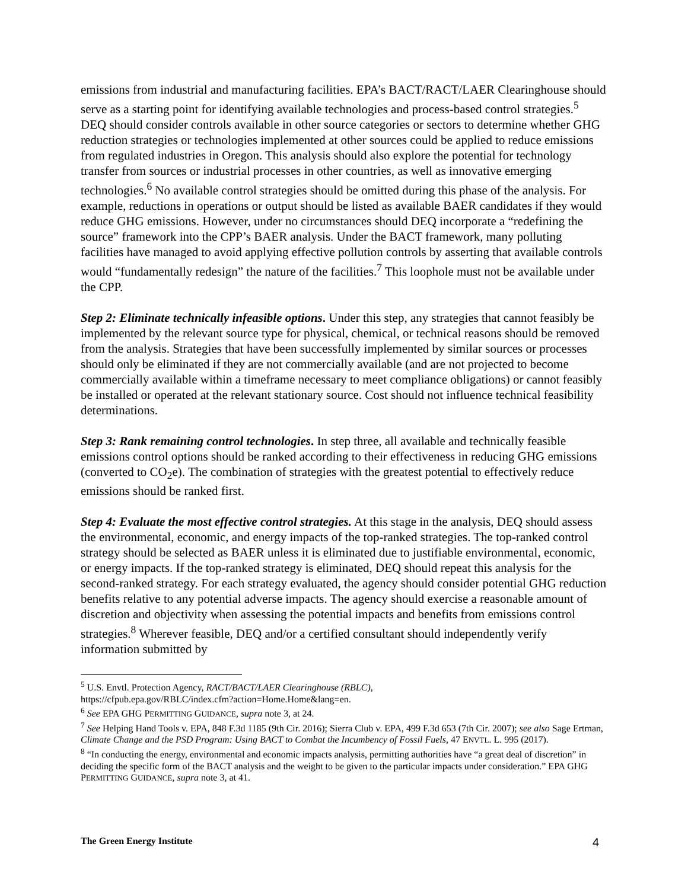emissions from industrial and manufacturing facilities. EPA’s BACT/RACT/LAER Clearinghouse should serve as a starting point for identifying available technologies and process-based control strategies.<sup>5</sup> DEQ should consider controls available in other source categories or sectors to determine whether GHG reduction strategies or technologies implemented at other sources could be applied to reduce emissions from regulated industries in Oregon. This analysis should also explore the potential for technology transfer from sources or industrial processes in other countries, as well as innovative emerging technologies.<sup>6</sup> No available control strategies should be omitted during this phase of the analysis. For example, reductions in operations or output should be listed as available BAER candidates if they would reduce GHG emissions. However, under no circumstances should DEQ incorporate a “redefining the source” framework into the CPP’s BAER analysis. Under the BACT framework, many polluting facilities have managed to avoid applying effective pollution controls by asserting that available controls would “fundamentally redesign” the nature of the facilities.<sup>7</sup> This loophole must not be available under the CPP.
Step 2: Eliminate technically infeasible options. Under this step, any strategies that cannot feasibly be implemented by the relevant source type for physical, chemical, or technical reasons should be removed from the analysis. Strategies that have been successfully implemented by similar sources or processes should only be eliminated if they are not commercially available (and are not projected to become commercially available within a timeframe necessary to meet compliance obligations) or cannot feasibly be installed or operated at the relevant stationary source. Cost should not influence technical feasibility determinations.
Step 3: Rank remaining control technologies. In step three, all available and technically feasible emissions control options should be ranked according to their effectiveness in reducing GHG emissions (converted to CO<sub>2</sub>e). The combination of strategies with the greatest potential to effectively reduce emissions should be ranked first.
Step 4: Evaluate the most effective control strategies. At this stage in the analysis, DEQ should assess the environmental, economic, and energy impacts of the top-ranked strategies. The top-ranked control strategy should be selected as BAER unless it is eliminated due to justifiable environmental, economic, or energy impacts. If the top-ranked strategy is eliminated, DEQ should repeat this analysis for the second-ranked strategy. For each strategy evaluated, the agency should consider potential GHG reduction benefits relative to any potential adverse impacts. The agency should exercise a reasonable amount of discretion and objectivity when assessing the potential impacts and benefits from emissions control strategies.<sup>8</sup> Wherever feasible, DEQ and/or a certified consultant should independently verify information submitted by
<sup>5</sup> U.S. Envtl. Protection Agency, RACT/BACT/LAER Clearinghouse (RBLC),
https://cfpub.epa.gov/RBLC/index.cfm?action=Home.Home&lang=en.
<sup>6</sup> See EPA GHG PERMITTING GUIDANCE, supra note 3, at 24.
<sup>7</sup> See Helping Hand Tools v. EPA, 848 F.3d 1185 (9th Cir. 2016); Sierra Club v. EPA, 499 F.3d 653 (7th Cir. 2007); see also Sage Ertman, Climate Change and the PSD Program: Using BACT to Combat the Incumbency of Fossil Fuels, 47 ENVTL. L. 995 (2017).
<sup>8</sup> “In conducting the energy, environmental and economic impacts analysis, permitting authorities have “a great deal of discretion” in deciding the specific form of the BACT analysis and the weight to be given to the particular impacts under consideration.” EPA GHG PERMITTING GUIDANCE, supra note 3, at 41.
The Green Energy Institute 4